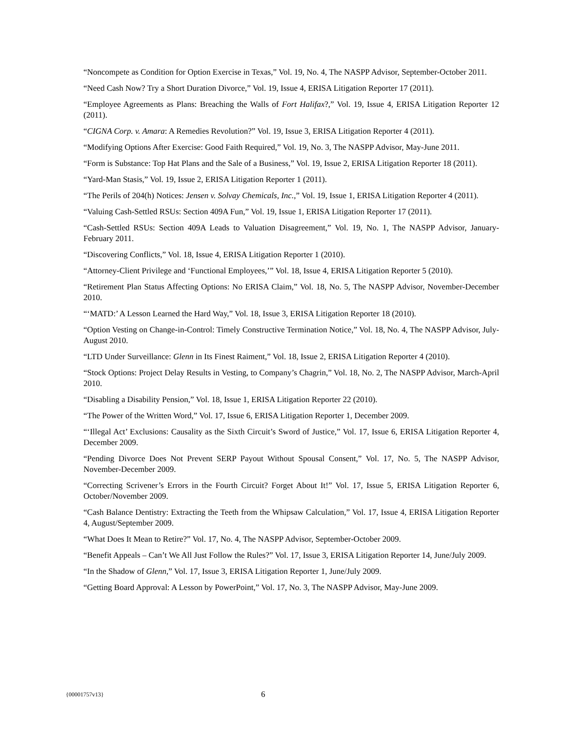“Noncompete as Condition for Option Exercise in Texas,” Vol. 19, No. 4, The NASPP Advisor, September-October 2011.
“Need Cash Now? Try a Short Duration Divorce,” Vol. 19, Issue 4, ERISA Litigation Reporter 17 (2011).
“Employee Agreements as Plans: Breaching the Walls of Fort Halifax?,” Vol. 19, Issue 4, ERISA Litigation Reporter 12 (2011).
“CIGNA Corp. v. Amara: A Remedies Revolution?” Vol. 19, Issue 3, ERISA Litigation Reporter 4 (2011).
“Modifying Options After Exercise: Good Faith Required,” Vol. 19, No. 3, The NASPP Advisor, May-June 2011.
“Form is Substance: Top Hat Plans and the Sale of a Business,” Vol. 19, Issue 2, ERISA Litigation Reporter 18 (2011).
“Yard-Man Stasis,” Vol. 19, Issue 2, ERISA Litigation Reporter 1 (2011).
“The Perils of 204(h) Notices: Jensen v. Solvay Chemicals, Inc.,” Vol. 19, Issue 1, ERISA Litigation Reporter 4 (2011).
“Valuing Cash-Settled RSUs: Section 409A Fun,” Vol. 19, Issue 1, ERISA Litigation Reporter 17 (2011).
“Cash-Settled RSUs: Section 409A Leads to Valuation Disagreement,” Vol. 19, No. 1, The NASPP Advisor, January-February 2011.
“Discovering Conflicts,” Vol. 18, Issue 4, ERISA Litigation Reporter 1 (2010).
“Attorney-Client Privilege and ‘Functional Employees,’” Vol. 18, Issue 4, ERISA Litigation Reporter 5 (2010).
“Retirement Plan Status Affecting Options: No ERISA Claim,” Vol. 18, No. 5, The NASPP Advisor, November-December 2010.
“‘MATD:’ A Lesson Learned the Hard Way,” Vol. 18, Issue 3, ERISA Litigation Reporter 18 (2010).
“Option Vesting on Change-in-Control: Timely Constructive Termination Notice,” Vol. 18, No. 4, The NASPP Advisor, July-August 2010.
“LTD Under Surveillance: Glenn in Its Finest Raiment,” Vol. 18, Issue 2, ERISA Litigation Reporter 4 (2010).
“Stock Options: Project Delay Results in Vesting, to Company’s Chagrin,” Vol. 18, No. 2, The NASPP Advisor, March-April 2010.
“Disabling a Disability Pension,” Vol. 18, Issue 1, ERISA Litigation Reporter 22 (2010).
“The Power of the Written Word,” Vol. 17, Issue 6, ERISA Litigation Reporter 1, December 2009.
“‘Illegal Act’ Exclusions: Causality as the Sixth Circuit’s Sword of Justice,” Vol. 17, Issue 6, ERISA Litigation Reporter 4, December 2009.
“Pending Divorce Does Not Prevent SERP Payout Without Spousal Consent,” Vol. 17, No. 5, The NASPP Advisor, November-December 2009.
“Correcting Scrivener’s Errors in the Fourth Circuit? Forget About It!” Vol. 17, Issue 5, ERISA Litigation Reporter 6, October/November 2009.
“Cash Balance Dentistry: Extracting the Teeth from the Whipsaw Calculation,” Vol. 17, Issue 4, ERISA Litigation Reporter 4, August/September 2009.
“What Does It Mean to Retire?” Vol. 17, No. 4, The NASPP Advisor, September-October 2009.
“Benefit Appeals – Can’t We All Just Follow the Rules?” Vol. 17, Issue 3, ERISA Litigation Reporter 14, June/July 2009.
“In the Shadow of Glenn,” Vol. 17, Issue 3, ERISA Litigation Reporter 1, June/July 2009.
“Getting Board Approval: A Lesson by PowerPoint,” Vol. 17, No. 3, The NASPP Advisor, May-June 2009.
{00001757v13} 6